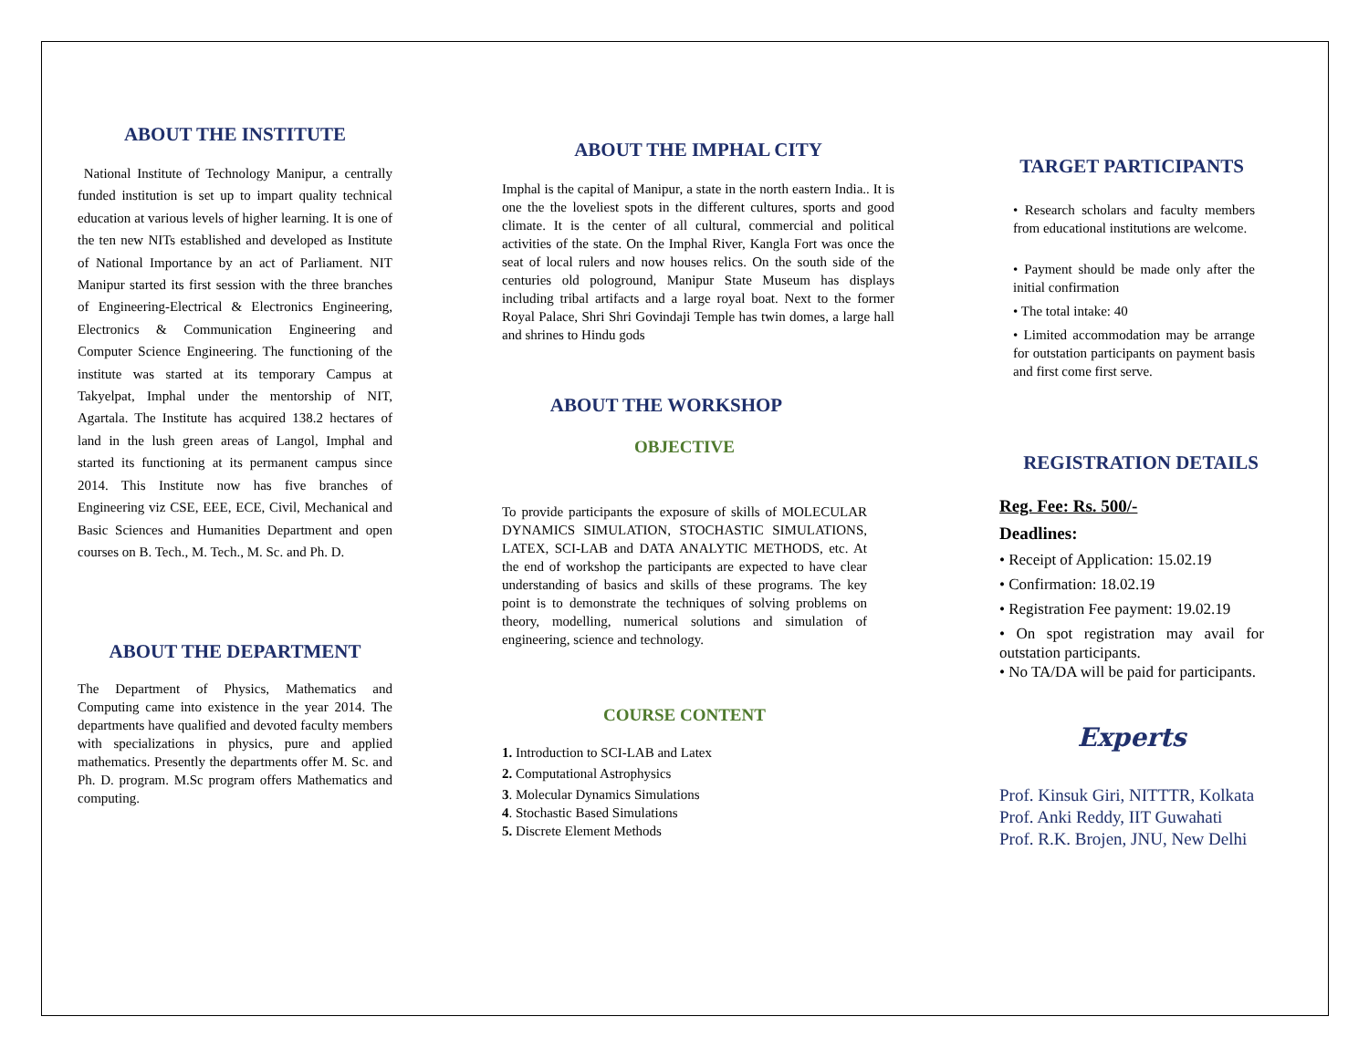ABOUT THE INSTITUTE
National Institute of Technology Manipur, a centrally funded institution is set up to impart quality technical education at various levels of higher learning. It is one of the ten new NITs established and developed as Institute of National Importance by an act of Parliament. NIT Manipur started its first session with the three branches of Engineering-Electrical & Electronics Engineering, Electronics & Communication Engineering and Computer Science Engineering. The functioning of the institute was started at its temporary Campus at Takyelpat, Imphal under the mentorship of NIT, Agartala. The Institute has acquired 138.2 hectares of land in the lush green areas of Langol, Imphal and started its functioning at its permanent campus since 2014. This Institute now has five branches of Engineering viz CSE, EEE, ECE, Civil, Mechanical and Basic Sciences and Humanities Department and open courses on B. Tech., M. Tech., M. Sc. and Ph. D.
ABOUT THE DEPARTMENT
The Department of Physics, Mathematics and Computing came into existence in the year 2014. The departments have qualified and devoted faculty members with specializations in physics, pure and applied mathematics. Presently the departments offer M. Sc. and Ph. D. program. M.Sc program offers Mathematics and computing.
ABOUT THE IMPHAL CITY
Imphal is the capital of Manipur, a state in the north eastern India.. It is one the the loveliest spots in the different cultures, sports and good climate. It is the center of all cultural, commercial and political activities of the state. On the Imphal River, Kangla Fort was once the seat of local rulers and now houses relics. On the south side of the centuries old pologround, Manipur State Museum has displays including tribal artifacts and a large royal boat. Next to the former Royal Palace, Shri Shri Govindaji Temple has twin domes, a large hall and shrines to Hindu gods
ABOUT THE WORKSHOP
OBJECTIVE
To provide participants the exposure of skills of MOLECULAR DYNAMICS SIMULATION, STOCHASTIC SIMULATIONS, LATEX, SCI-LAB and DATA ANALYTIC METHODS, etc. At the end of workshop the participants are expected to have clear understanding of basics and skills of these programs. The key point is to demonstrate the techniques of solving problems on theory, modelling, numerical solutions and simulation of engineering, science and technology.
COURSE CONTENT
1. Introduction to SCI-LAB and Latex
2. Computational Astrophysics
3. Molecular Dynamics Simulations
4. Stochastic Based Simulations
5. Discrete Element Methods
TARGET PARTICIPANTS
• Research scholars and faculty members from educational institutions are welcome.
• Payment should be made only after the initial confirmation
• The total intake: 40
• Limited accommodation may be arrange for outstation participants on payment basis and first come first serve.
REGISTRATION DETAILS
Reg. Fee: Rs. 500/-
Deadlines:
• Receipt of Application: 15.02.19
• Confirmation: 18.02.19
• Registration Fee payment: 19.02.19
• On spot registration may avail for outstation participants.
• No TA/DA will be paid for participants.
Experts
Prof. Kinsuk Giri, NITTTR, Kolkata
Prof. Anki Reddy, IIT Guwahati
Prof. R.K. Brojen, JNU, New Delhi